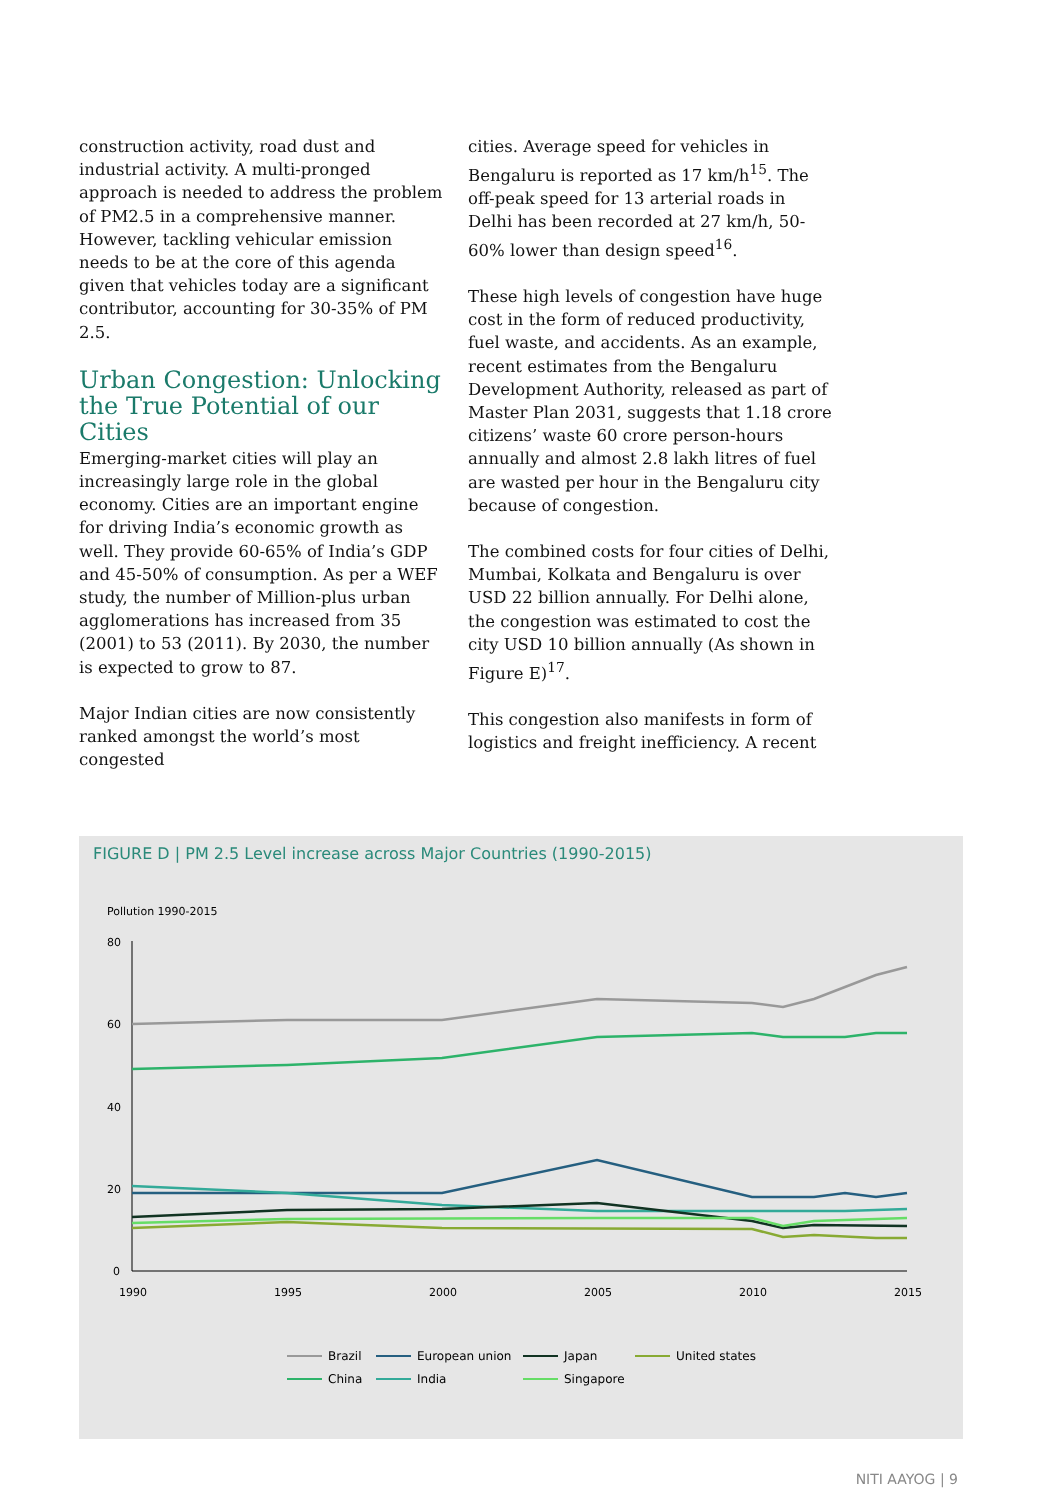construction activity, road dust and industrial activity. A multi-pronged approach is needed to address the problem of PM2.5 in a comprehensive manner. However, tackling vehicular emission needs to be at the core of this agenda given that vehicles today are a significant contributor, accounting for 30-35% of PM 2.5.
Urban Congestion: Unlocking the True Potential of our Cities
Emerging-market cities will play an increasingly large role in the global economy. Cities are an important engine for driving India’s economic growth as well. They provide 60-65% of India’s GDP and 45-50% of consumption. As per a WEF study, the number of Million-plus urban agglomerations has increased from 35 (2001) to 53 (2011). By 2030, the number is expected to grow to 87.
Major Indian cities are now consistently ranked amongst the world’s most congested
cities. Average speed for vehicles in Bengaluru is reported as 17 km/h<sup>15</sup>. The off-peak speed for 13 arterial roads in Delhi has been recorded at 27 km/h, 50-60% lower than design speed<sup>16</sup>.
These high levels of congestion have huge cost in the form of reduced productivity, fuel waste, and accidents. As an example, recent estimates from the Bengaluru Development Authority, released as part of Master Plan 2031, suggests that 1.18 crore citizens’ waste 60 crore person-hours annually and almost 2.8 lakh litres of fuel are wasted per hour in the Bengaluru city because of congestion.
The combined costs for four cities of Delhi, Mumbai, Kolkata and Bengaluru is over USD 22 billion annually. For Delhi alone, the congestion was estimated to cost the city USD 10 billion annually (As shown in Figure E)<sup>17</sup>.
This congestion also manifests in form of logistics and freight inefficiency. A recent
FIGURE D | PM 2.5 Level increase across Major Countries (1990-2015)
Pollution 1990-2015
80
60
40
20
0
1990
1995
2000
2005
2010
2015
Brazil
European union
Japan
United states
China
India
Singapore
NITI AAYOG | 9